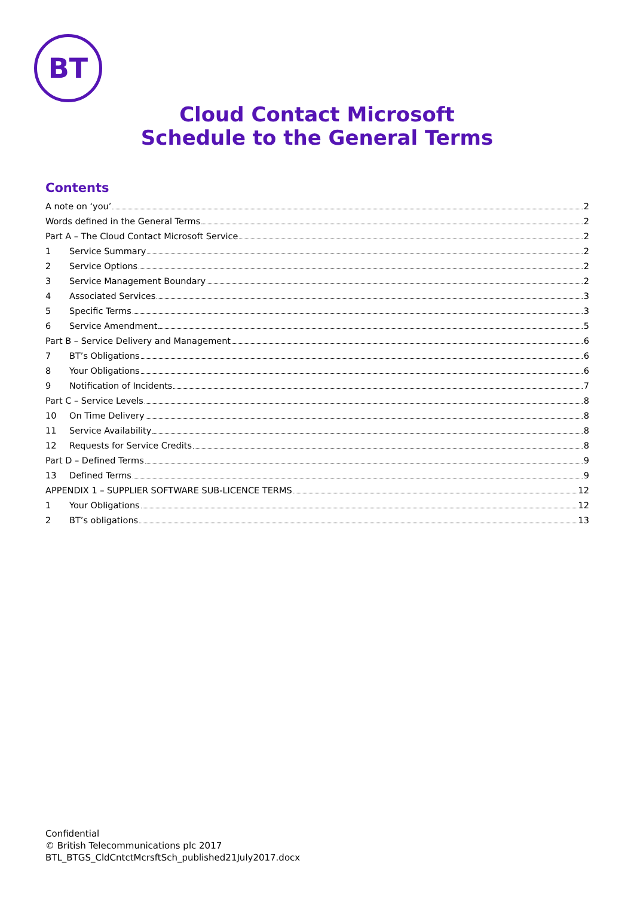BT
Cloud Contact Microsoft
Schedule to the General Terms
Contents
A note on ‘you’ 2
Words defined in the General Terms 2
Part A – The Cloud Contact Microsoft Service 2
1 Service Summary 2
2 Service Options 2
3 Service Management Boundary 2
4 Associated Services 3
5 Specific Terms 3
6 Service Amendment 5
Part B – Service Delivery and Management 6
7 BT’s Obligations 6
8 Your Obligations 6
9 Notification of Incidents 7
Part C – Service Levels 8
10 On Time Delivery 8
11 Service Availability 8
12 Requests for Service Credits 8
Part D – Defined Terms 9
13 Defined Terms 9
APPENDIX 1 – SUPPLIER SOFTWARE SUB-LICENCE TERMS 12
1 Your Obligations 12
2 BT’s obligations 13
Confidential
© British Telecommunications plc 2017
BTL_BTGS_CldCntctMcrsftSch_published21July2017.docx